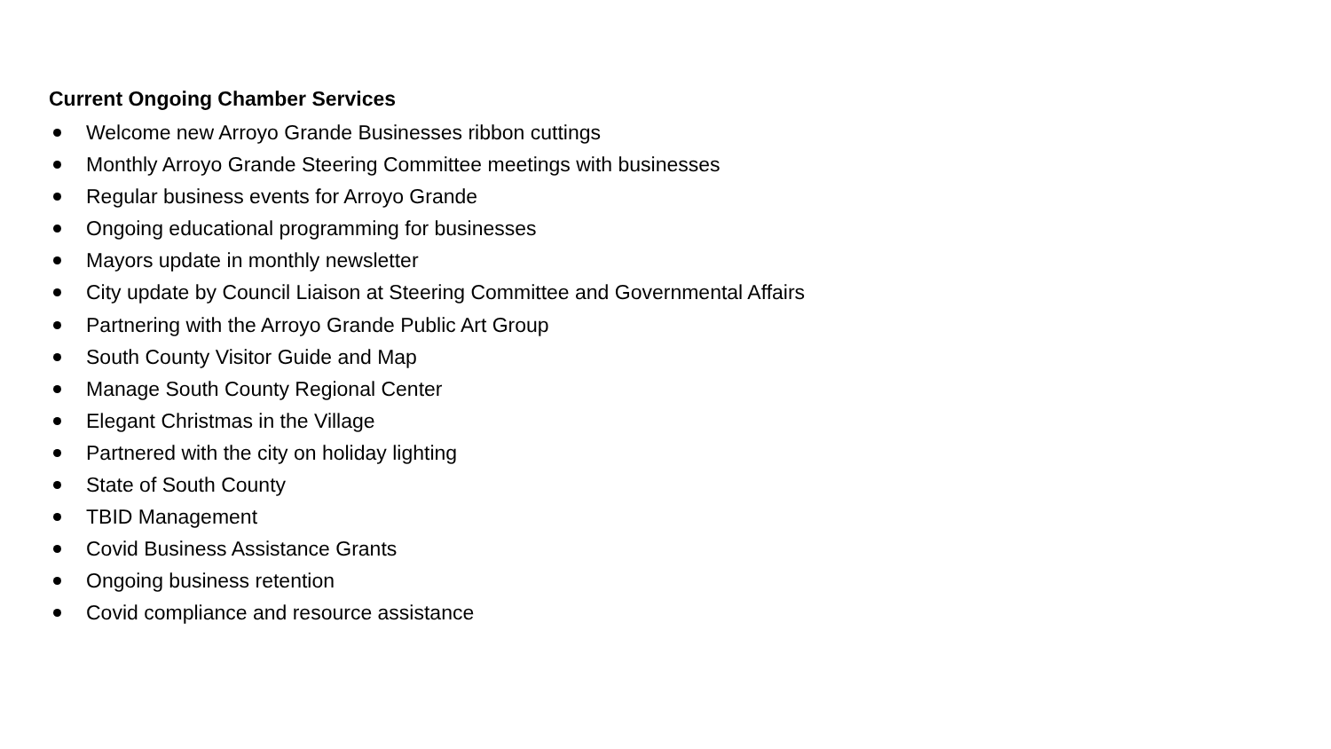Current Ongoing Chamber Services
Welcome new Arroyo Grande Businesses ribbon cuttings
Monthly Arroyo Grande Steering Committee meetings with businesses
Regular business events for Arroyo Grande
Ongoing educational programming for businesses
Mayors update in monthly newsletter
City update by Council Liaison at Steering Committee and Governmental Affairs
Partnering with the Arroyo Grande Public Art Group
South County Visitor Guide and Map
Manage South County Regional Center
Elegant Christmas in the Village
Partnered with the city on holiday lighting
State of South County
TBID Management
Covid Business Assistance Grants
Ongoing business retention
Covid compliance and resource assistance